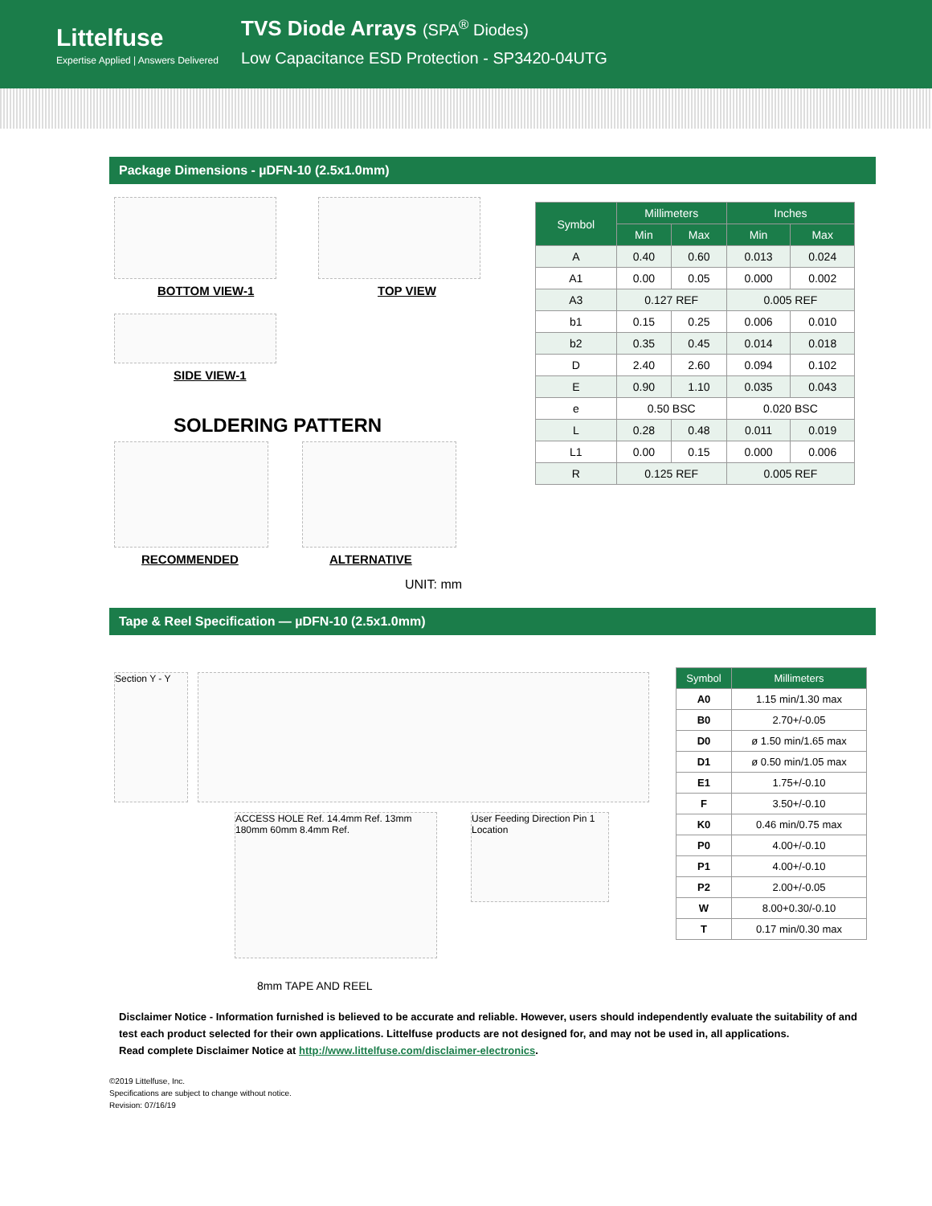Littelfuse
Expertise Applied | Answers Delivered
TVS Diode Arrays (SPA<sup>®</sup> Diodes)
Low Capacitance ESD Protection - SP3420-04UTG
Package Dimensions - µDFN-10 (2.5x1.0mm)
BOTTOM VIEW-1 TOP VIEW
SIDE VIEW-1
SOLDERING PATTERN
RECOMMENDED ALTERNATIVE
UNIT: mm
| Symbol | Millimeters | | Inches | |
| --- | --- | --- | --- | --- |
| | Min | Max | Min | Max |
| A | 0.40 | 0.60 | 0.013 | 0.024 |
| A1 | 0.00 | 0.05 | 0.000 | 0.002 |
| A3 | 0.127 REF | | 0.005 REF | |
| b1 | 0.15 | 0.25 | 0.006 | 0.010 |
| b2 | 0.35 | 0.45 | 0.014 | 0.018 |
| D | 2.40 | 2.60 | 0.094 | 0.102 |
| E | 0.90 | 1.10 | 0.035 | 0.043 |
| e | 0.50 BSC | | 0.020 BSC | |
| L | 0.28 | 0.48 | 0.011 | 0.019 |
| L1 | 0.00 | 0.15 | 0.000 | 0.006 |
| R | 0.125 REF | | 0.005 REF | |
Tape & Reel Specification — µDFN-10 (2.5x1.0mm)
Section Y - Y
ACCESS HOLE Ref. 14.4mm Ref. 13mm 180mm 60mm 8.4mm Ref.
User Feeding Direction Pin 1 Location
8mm TAPE AND REEL
| Symbol | Millimeters |
| --- | --- |
| A0 | 1.15 min/1.30 max |
| B0 | 2.70+/-0.05 |
| D0 | ø 1.50 min/1.65 max |
| D1 | ø 0.50 min/1.05 max |
| E1 | 1.75+/-0.10 |
| F | 3.50+/-0.10 |
| K0 | 0.46 min/0.75 max |
| P0 | 4.00+/-0.10 |
| P1 | 4.00+/-0.10 |
| P2 | 2.00+/-0.05 |
| W | 8.00+0.30/-0.10 |
| T | 0.17 min/0.30 max |
Disclaimer Notice - Information furnished is believed to be accurate and reliable. However, users should independently evaluate the suitability of and test each product selected for their own applications. Littelfuse products are not designed for, and may not be used in, all applications.
Read complete Disclaimer Notice at http://www.littelfuse.com/disclaimer-electronics.
©2019 Littelfuse, Inc.
Specifications are subject to change without notice.
Revision: 07/16/19